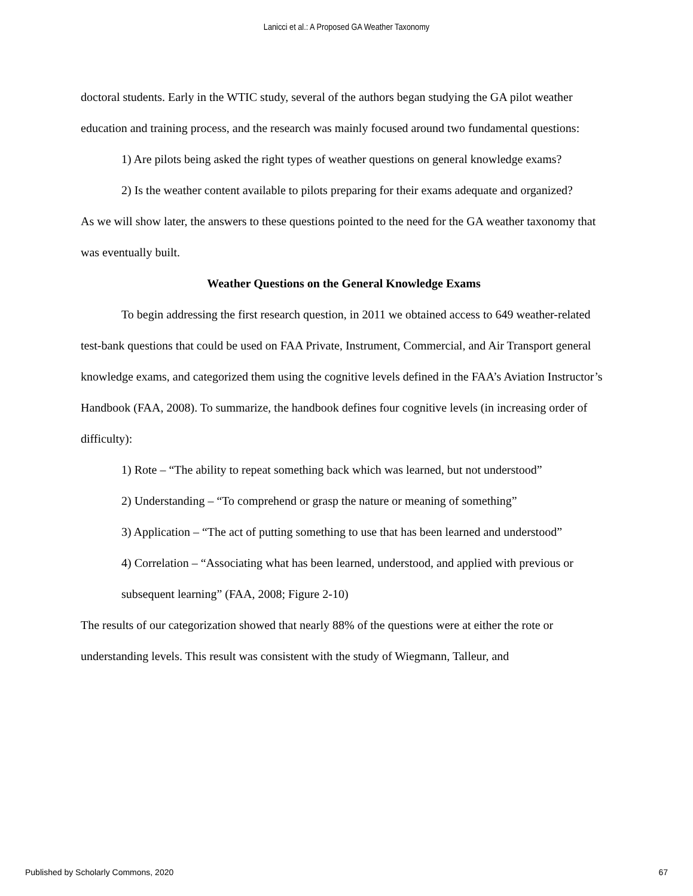Lanicci et al.: A Proposed GA Weather Taxonomy
doctoral students. Early in the WTIC study, several of the authors began studying the GA pilot weather education and training process, and the research was mainly focused around two fundamental questions:
1) Are pilots being asked the right types of weather questions on general knowledge exams?
2) Is the weather content available to pilots preparing for their exams adequate and organized?
As we will show later, the answers to these questions pointed to the need for the GA weather taxonomy that was eventually built.
Weather Questions on the General Knowledge Exams
To begin addressing the first research question, in 2011 we obtained access to 649 weather-related test-bank questions that could be used on FAA Private, Instrument, Commercial, and Air Transport general knowledge exams, and categorized them using the cognitive levels defined in the FAA’s Aviation Instructor’s Handbook (FAA, 2008). To summarize, the handbook defines four cognitive levels (in increasing order of difficulty):
1) Rote – “The ability to repeat something back which was learned, but not understood”
2) Understanding – “To comprehend or grasp the nature or meaning of something”
3) Application – “The act of putting something to use that has been learned and understood”
4) Correlation – “Associating what has been learned, understood, and applied with previous or subsequent learning” (FAA, 2008; Figure 2-10)
The results of our categorization showed that nearly 88% of the questions were at either the rote or understanding levels. This result was consistent with the study of Wiegmann, Talleur, and
Published by Scholarly Commons, 2020 67